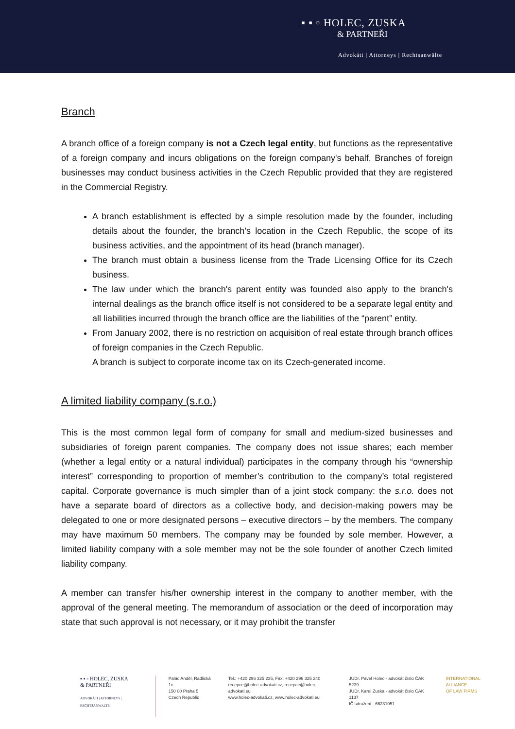▪ ▪ ▫ HOLEC, ZUSKA
& PARTNEŘI
Advokáti | Attorneys | Rechtsanwälte
Branch
A branch office of a foreign company is not a Czech legal entity, but functions as the representative of a foreign company and incurs obligations on the foreign company's behalf. Branches of foreign businesses may conduct business activities in the Czech Republic provided that they are registered in the Commercial Registry.
A branch establishment is effected by a simple resolution made by the founder, including details about the founder, the branch’s location in the Czech Republic, the scope of its business activities, and the appointment of its head (branch manager).
The branch must obtain a business license from the Trade Licensing Office for its Czech business.
The law under which the branch's parent entity was founded also apply to the branch's internal dealings as the branch office itself is not considered to be a separate legal entity and all liabilities incurred through the branch office are the liabilities of the “parent” entity.
From January 2002, there is no restriction on acquisition of real estate through branch offices of foreign companies in the Czech Republic.
A branch is subject to corporate income tax on its Czech-generated income.
A limited liability company (s.r.o.)
This is the most common legal form of company for small and medium-sized businesses and subsidiaries of foreign parent companies. The company does not issue shares; each member (whether a legal entity or a natural individual) participates in the company through his “ownership interest” corresponding to proportion of member’s contribution to the company’s total registered capital. Corporate governance is much simpler than of a joint stock company: the s.r.o. does not have a separate board of directors as a collective body, and decision-making powers may be delegated to one or more designated persons – executive directors – by the members. The company may have maximum 50 members. The company may be founded by sole member. However, a limited liability company with a sole member may not be the sole founder of another Czech limited liability company.
A member can transfer his/her ownership interest in the company to another member, with the approval of the general meeting. The memorandum of association or the deed of incorporation may state that such approval is not necessary, or it may prohibit the transfer
▪ ▪ ▫ HOLEC, ZUSKA
& PARTNEŘI
ADVOKÁTI | ATTORNEYS | RECHTSANWÄLTE
Palác Anděl, Radlická 1c
150 00 Praha 5
Czech Republic
Tel.: +420 296 325 235, Fax: +420 296 325 240
recepce@holec-advokati.cz, recepce@holec-advokati.eu
www.holec-advokati.cz, www.holec-advokati.eu
JUDr. Pavel Holec - advokát číslo ČAK 5239
JUDr. Karel Zuska - advokát číslo ČAK 1137
IČ sdružení - 66231051
INTERNATIONAL
ALLIANCE
OF LAW FIRMS